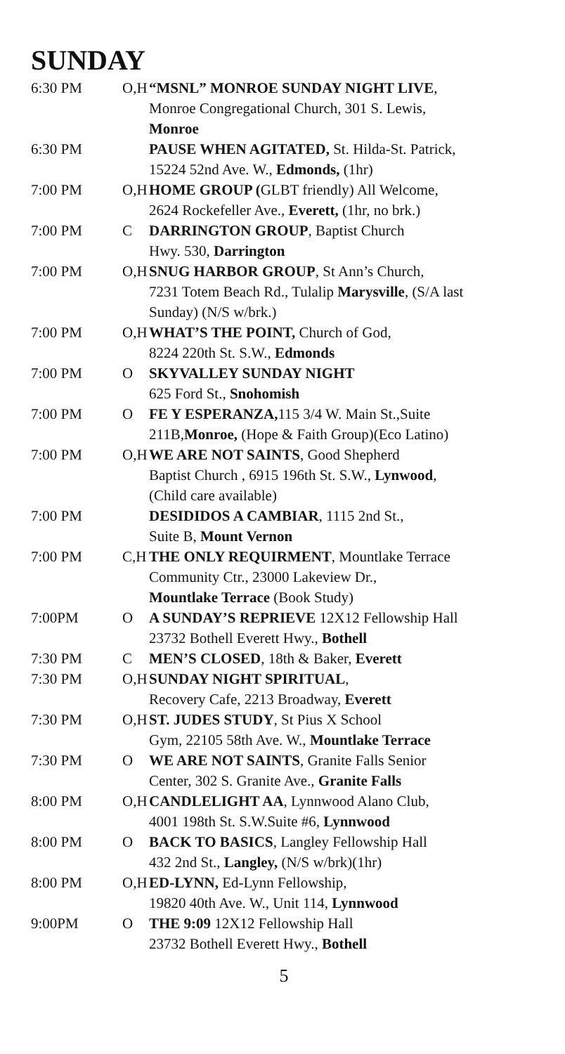SUNDAY
| 6:30 PM | O,H | “MSNL” MONROE SUNDAY NIGHT LIVE , Monroe Congregational Church, 301 S. Lewis, Monroe |
| 6:30 PM | | PAUSE WHEN AGITATED, St. Hilda-St. Patrick, 15224 52nd Ave. W., Edmonds, (1hr) |
| 7:00 PM | O,H | HOME GROUP ( GLBT friendly) All Welcome, 2624 Rockefeller Ave., Everett, (1hr, no brk.) |
| 7:00 PM | C | DARRINGTON GROUP , Baptist Church Hwy. 530, Darrington |
| 7:00 PM | O,H | SNUG HARBOR GROUP , St Ann’s Church, 7231 Totem Beach Rd., Tulalip Marysville , (S/A last Sunday) (N/S w/brk.) |
| 7:00 PM | O,H | WHAT’S THE POINT, Church of God, 8224 220th St. S.W., Edmonds |
| 7:00 PM | O | SKYVALLEY SUNDAY NIGHT 625 Ford St., Snohomish |
| 7:00 PM | O | FE Y ESPERANZA, 115 3/4 W. Main St.,Suite 211B, Monroe, (Hope & Faith Group)(Eco Latino) |
| 7:00 PM | O,H | WE ARE NOT SAINTS , Good Shepherd Baptist Church , 6915 196th St. S.W., Lynwood , (Child care available) |
| 7:00 PM | | DESIDIDOS A CAMBIAR , 1115 2nd St., Suite B, Mount Vernon |
| 7:00 PM | C,H | THE ONLY REQUIRMENT , Mountlake Terrace Community Ctr., 23000 Lakeview Dr., Mountlake Terrace (Book Study) |
| 7:00PM | O | A SUNDAY’S REPRIEVE 12X12 Fellowship Hall 23732 Bothell Everett Hwy., Bothell |
| 7:30 PM | C | MEN’S CLOSED , 18th & Baker, Everett |
| 7:30 PM | O,H | SUNDAY NIGHT SPIRITUAL , Recovery Cafe, 2213 Broadway, Everett |
| 7:30 PM | O,H | ST. JUDES STUDY , St Pius X School Gym, 22105 58th Ave. W., Mountlake Terrace |
| 7:30 PM | O | WE ARE NOT SAINTS , Granite Falls Senior Center, 302 S. Granite Ave., Granite Falls |
| 8:00 PM | O,H | CANDLELIGHT AA , Lynnwood Alano Club, 4001 198th St. S.W.Suite #6, Lynnwood |
| 8:00 PM | O | BACK TO BASICS , Langley Fellowship Hall 432 2nd St., Langley, (N/S w/brk)(1hr) |
| 8:00 PM | O,H | ED-LYNN, Ed-Lynn Fellowship, 19820 40th Ave. W., Unit 114, Lynnwood |
| 9:00PM | O | THE 9:09 12X12 Fellowship Hall 23732 Bothell Everett Hwy., Bothell |
5